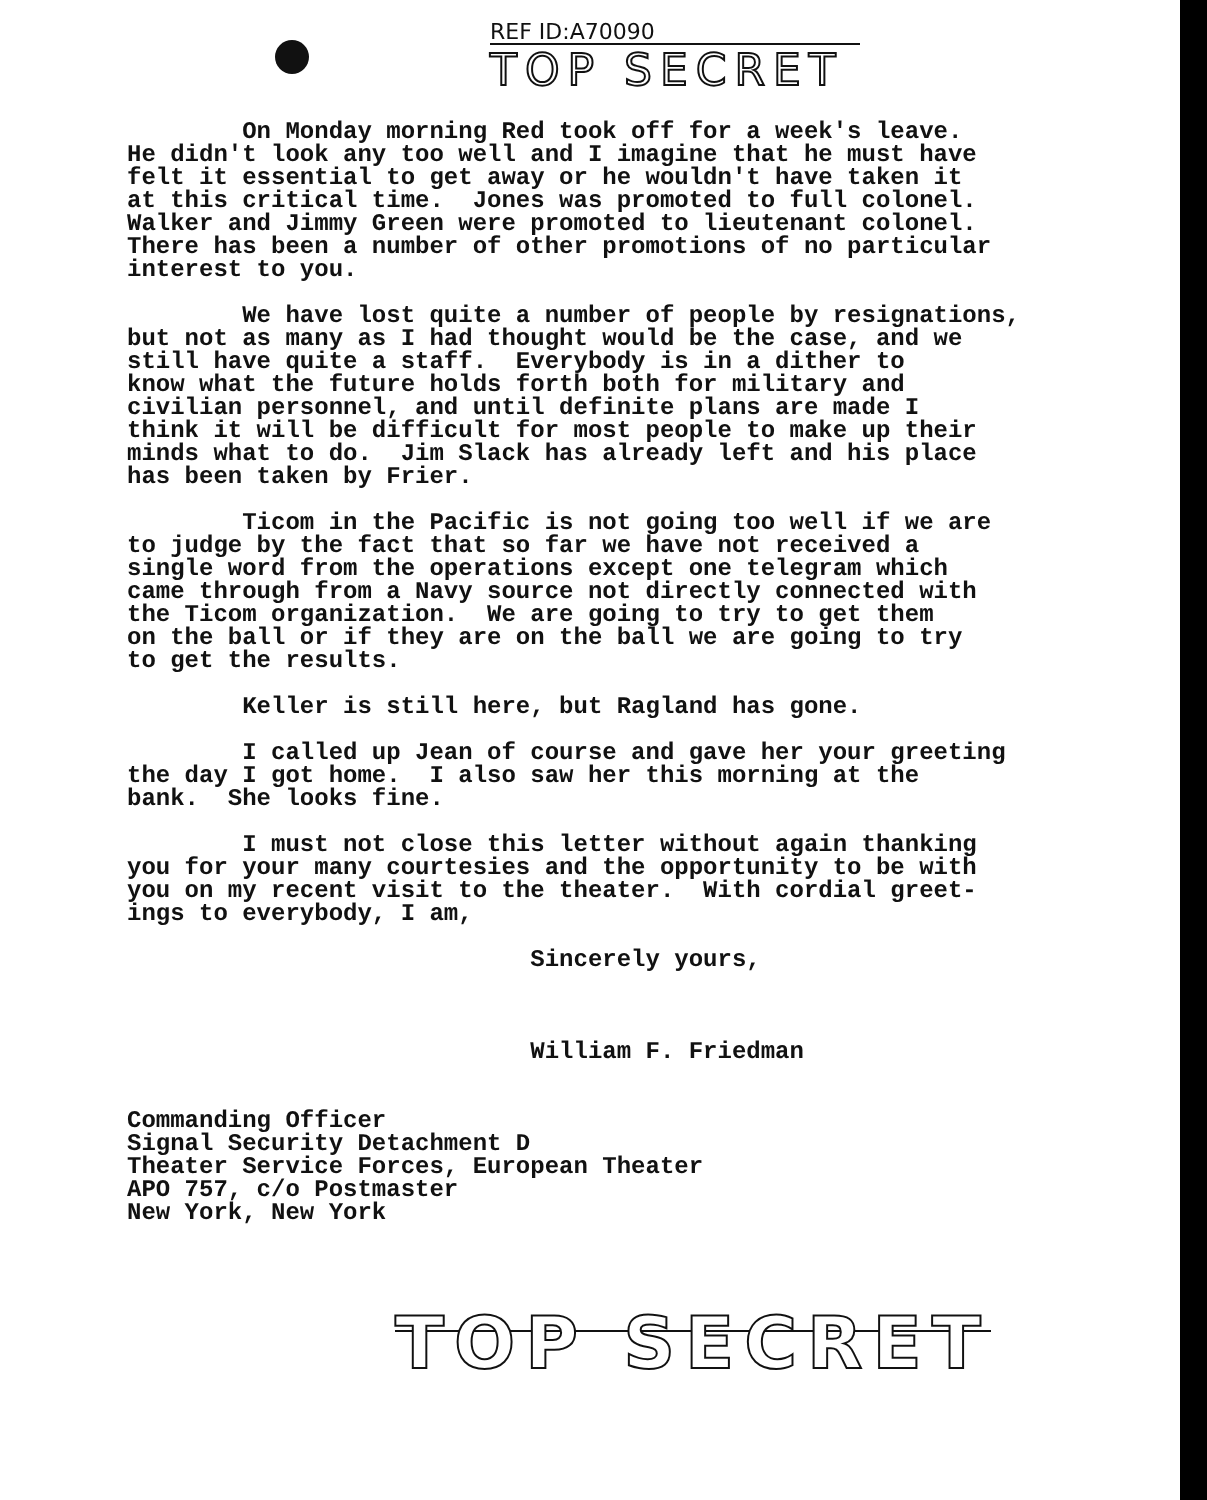REF ID:A70090
TOP SECRET
On Monday morning Red took off for a week's leave. He didn't look any too well and I imagine that he must have felt it essential to get away or he wouldn't have taken it at this critical time. Jones was promoted to full colonel. Walker and Jimmy Green were promoted to lieutenant colonel. There has been a number of other promotions of no particular interest to you.
We have lost quite a number of people by resignations, but not as many as I had thought would be the case, and we still have quite a staff. Everybody is in a dither to know what the future holds forth both for military and civilian personnel, and until definite plans are made I think it will be difficult for most people to make up their minds what to do. Jim Slack has already left and his place has been taken by Frier.
Ticom in the Pacific is not going too well if we are to judge by the fact that so far we have not received a single word from the operations except one telegram which came through from a Navy source not directly connected with the Ticom organization. We are going to try to get them on the ball or if they are on the ball we are going to try to get the results.
Keller is still here, but Ragland has gone.
I called up Jean of course and gave her your greeting the day I got home. I also saw her this morning at the bank. She looks fine.
I must not close this letter without again thanking you for your many courtesies and the opportunity to be with you on my recent visit to the theater. With cordial greet- ings to everybody, I am,
Sincerely yours,
William F. Friedman
Commanding Officer Signal Security Detachment D Theater Service Forces, European Theater APO 757, c/o Postmaster New York, New York
TOP SECRET